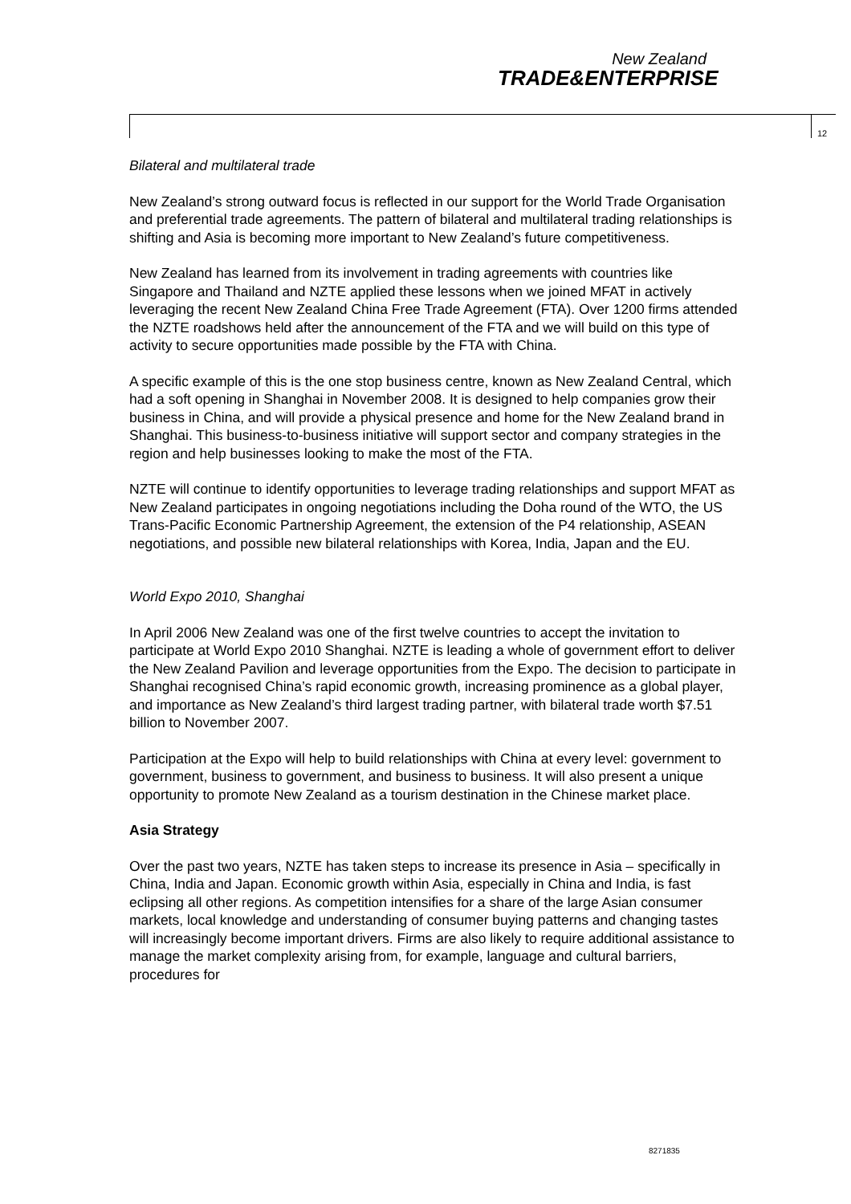New Zealand
TRADE&ENTERPRISE
12
Bilateral and multilateral trade
New Zealand’s strong outward focus is reflected in our support for the World Trade Organisation and preferential trade agreements. The pattern of bilateral and multilateral trading relationships is shifting and Asia is becoming more important to New Zealand’s future competitiveness.
New Zealand has learned from its involvement in trading agreements with countries like Singapore and Thailand and NZTE applied these lessons when we joined MFAT in actively leveraging the recent New Zealand China Free Trade Agreement (FTA). Over 1200 firms attended the NZTE roadshows held after the announcement of the FTA and we will build on this type of activity to secure opportunities made possible by the FTA with China.
A specific example of this is the one stop business centre, known as New Zealand Central, which had a soft opening in Shanghai in November 2008. It is designed to help companies grow their business in China, and will provide a physical presence and home for the New Zealand brand in Shanghai. This business-to-business initiative will support sector and company strategies in the region and help businesses looking to make the most of the FTA.
NZTE will continue to identify opportunities to leverage trading relationships and support MFAT as New Zealand participates in ongoing negotiations including the Doha round of the WTO, the US Trans-Pacific Economic Partnership Agreement, the extension of the P4 relationship, ASEAN negotiations, and possible new bilateral relationships with Korea, India, Japan and the EU.
World Expo 2010, Shanghai
In April 2006 New Zealand was one of the first twelve countries to accept the invitation to participate at World Expo 2010 Shanghai. NZTE is leading a whole of government effort to deliver the New Zealand Pavilion and leverage opportunities from the Expo. The decision to participate in Shanghai recognised China’s rapid economic growth, increasing prominence as a global player, and importance as New Zealand’s third largest trading partner, with bilateral trade worth $7.51 billion to November 2007.
Participation at the Expo will help to build relationships with China at every level: government to government, business to government, and business to business. It will also present a unique opportunity to promote New Zealand as a tourism destination in the Chinese market place.
Asia Strategy
Over the past two years, NZTE has taken steps to increase its presence in Asia – specifically in China, India and Japan. Economic growth within Asia, especially in China and India, is fast eclipsing all other regions. As competition intensifies for a share of the large Asian consumer markets, local knowledge and understanding of consumer buying patterns and changing tastes will increasingly become important drivers. Firms are also likely to require additional assistance to manage the market complexity arising from, for example, language and cultural barriers, procedures for
8271835